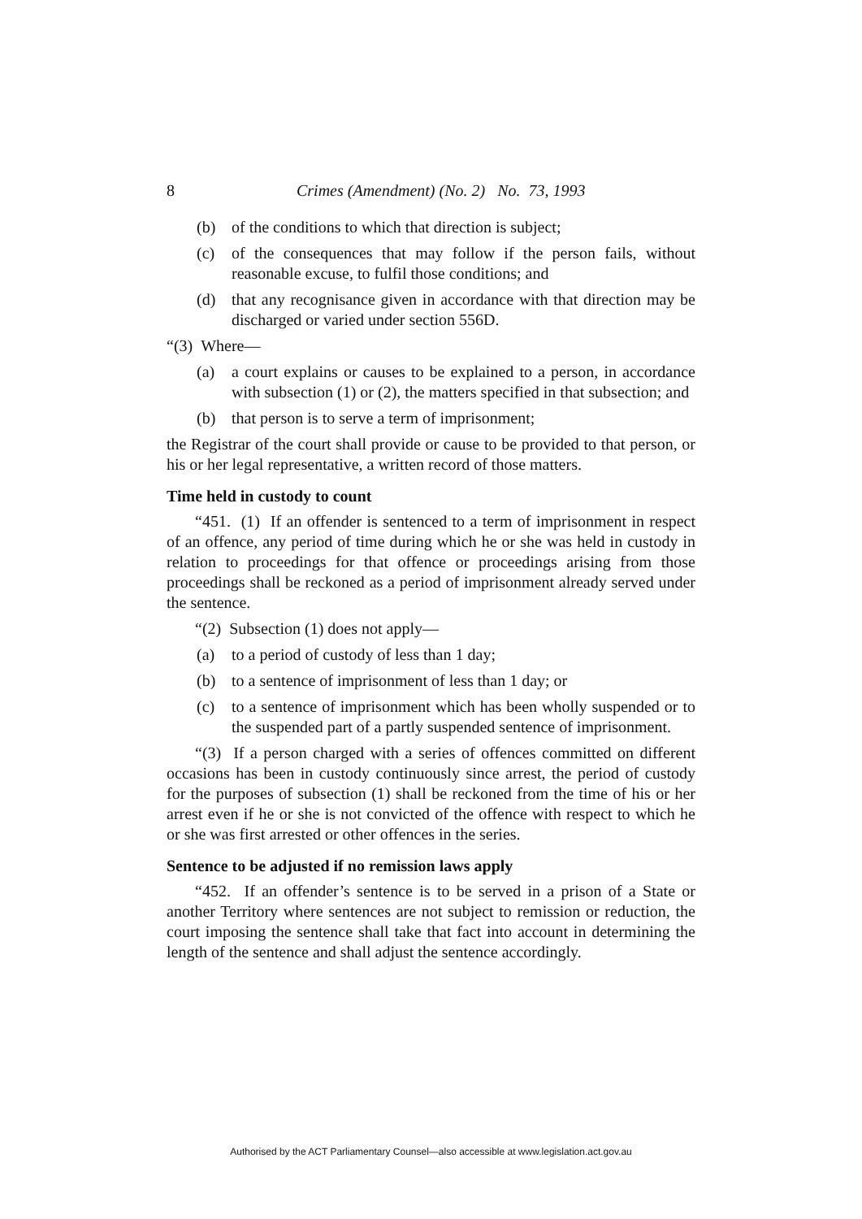8 Crimes (Amendment) (No. 2) No. 73, 1993
(b) of the conditions to which that direction is subject;
(c) of the consequences that may follow if the person fails, without reasonable excuse, to fulfil those conditions; and
(d) that any recognisance given in accordance with that direction may be discharged or varied under section 556D.
“(3) Where—
(a) a court explains or causes to be explained to a person, in accordance with subsection (1) or (2), the matters specified in that subsection; and
(b) that person is to serve a term of imprisonment;
the Registrar of the court shall provide or cause to be provided to that person, or his or her legal representative, a written record of those matters.
Time held in custody to count
“451. (1) If an offender is sentenced to a term of imprisonment in respect of an offence, any period of time during which he or she was held in custody in relation to proceedings for that offence or proceedings arising from those proceedings shall be reckoned as a period of imprisonment already served under the sentence.
“(2) Subsection (1) does not apply—
(a) to a period of custody of less than 1 day;
(b) to a sentence of imprisonment of less than 1 day; or
(c) to a sentence of imprisonment which has been wholly suspended or to the suspended part of a partly suspended sentence of imprisonment.
“(3) If a person charged with a series of offences committed on different occasions has been in custody continuously since arrest, the period of custody for the purposes of subsection (1) shall be reckoned from the time of his or her arrest even if he or she is not convicted of the offence with respect to which he or she was first arrested or other offences in the series.
Sentence to be adjusted if no remission laws apply
“452. If an offender’s sentence is to be served in a prison of a State or another Territory where sentences are not subject to remission or reduction, the court imposing the sentence shall take that fact into account in determining the length of the sentence and shall adjust the sentence accordingly.
Authorised by the ACT Parliamentary Counsel—also accessible at www.legislation.act.gov.au